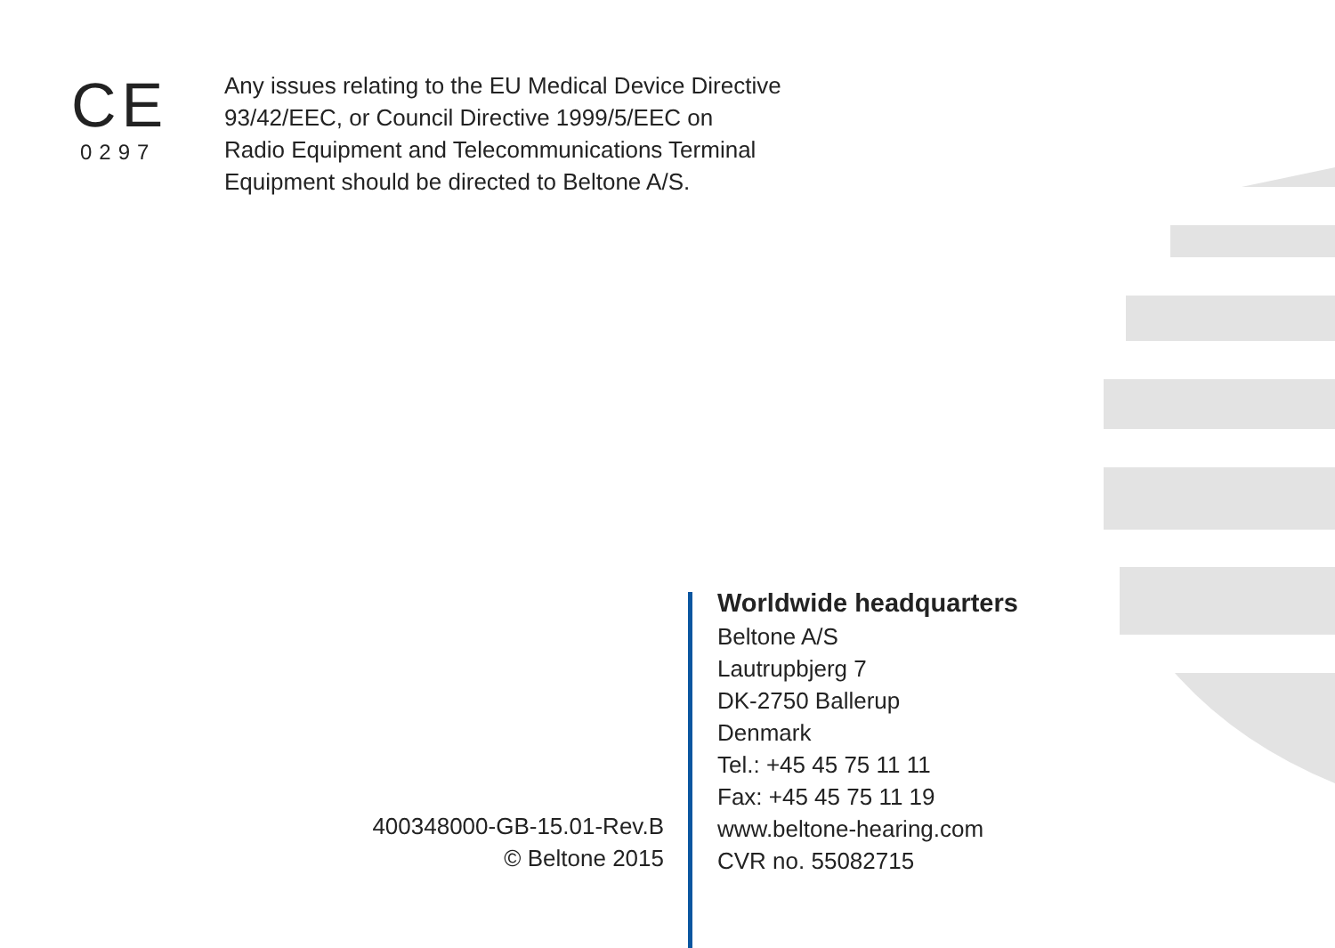C E
0297
Any issues relating to the EU Medical Device Directive
93/42/EEC, or Council Directive 1999/5/EEC on
Radio Equipment and Telecommunications Terminal
Equipment should be directed to Beltone A/S.
400348000-GB-15.01-Rev.B
© Beltone 2015
Worldwide headquarters
Beltone A/S
Lautrupbjerg 7
DK-2750 Ballerup
Denmark
Tel.: +45 45 75 11 11
Fax: +45 45 75 11 19
www.beltone-hearing.com
CVR no. 55082715